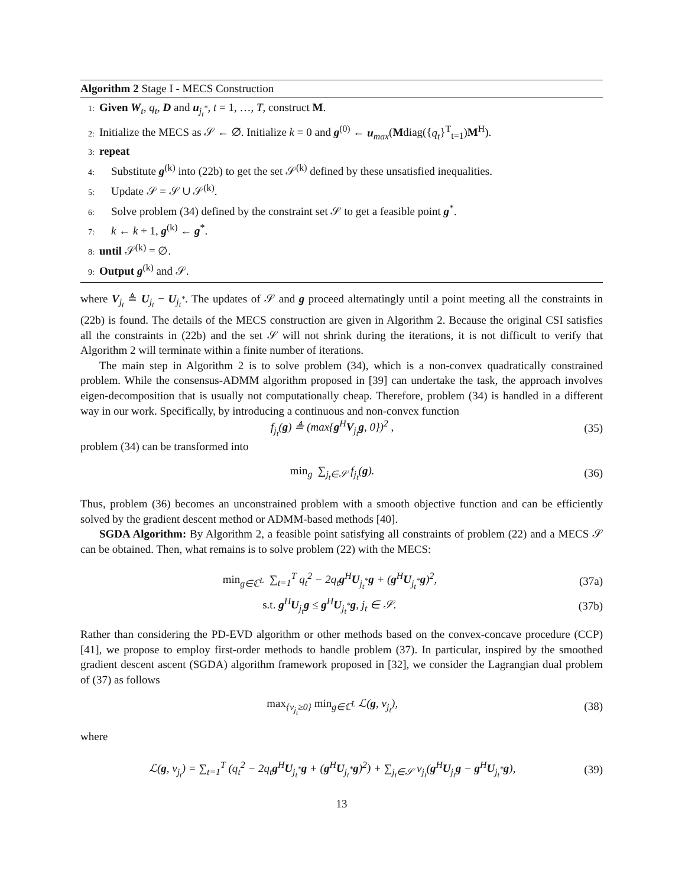Algorithm 2 Stage I - MECS Construction
1: Given W<sub>t</sub>, q<sub>t</sub>, D and u<sub>j<sub>t</sub><sup>*</sup></sub>, t = 1, …, T, construct M.
2: Initialize the MECS as 𝒮 ← ∅. Initialize k = 0 and g<sup>(0)</sup> ← u<sub>max</sub>(Mdiag({q<sub>t</sub>}<sup>T</sup><sub>t=1</sub>)M<sup>H</sup>).
3: repeat
4: Substitute g<sup>(k)</sup> into (22b) to get the set 𝒮<sup>(k)</sup> defined by these unsatisfied inequalities.
5: Update 𝒮 = 𝒮 ∪ 𝒮<sup>(k)</sup>.
6: Solve problem (34) defined by the constraint set 𝒮 to get a feasible point g<sup>*</sup>.
7: k ← k + 1, g<sup>(k)</sup> ← g<sup>*</sup>.
8: until 𝒮<sup>(k)</sup> = ∅.
9: Output g<sup>(k)</sup> and 𝒮.
where V<sub>j<sub>t</sub></sub> ≜ U<sub>j<sub>t</sub></sub> − U<sub>j<sub>t</sub><sup>*</sup></sub>. The updates of 𝒮 and g proceed alternatingly until a point meeting all the constraints in (22b) is found. The details of the MECS construction are given in Algorithm 2. Because the original CSI satisfies all the constraints in (22b) and the set 𝒮 will not shrink during the iterations, it is not difficult to verify that Algorithm 2 will terminate within a finite number of iterations.
The main step in Algorithm 2 is to solve problem (34), which is a non-convex quadratically constrained problem. While the consensus-ADMM algorithm proposed in [39] can undertake the task, the approach involves eigen-decomposition that is usually not computationally cheap. Therefore, problem (34) is handled in a different way in our work. Specifically, by introducing a continuous and non-convex function
f<sub>j<sub>t</sub></sub>(g) ≜ (max{g<sup>H</sup>V<sub>j<sub>t</sub></sub>g, 0})<sup>2</sup> , (35)
problem (34) can be transformed into
min<sub>g</sub> ∑<sub>j<sub>t</sub>∈𝒮</sub> f<sub>j<sub>t</sub></sub>(g). (36)
Thus, problem (36) becomes an unconstrained problem with a smooth objective function and can be efficiently solved by the gradient descent method or ADMM-based methods [40].
SGDA Algorithm: By Algorithm 2, a feasible point satisfying all constraints of problem (22) and a MECS 𝒮 can be obtained. Then, what remains is to solve problem (22) with the MECS:
min<sub>g∈ℂ<sup>L</sup></sub> ∑<sub>t=1</sub><sup>T</sup> q<sub>t</sub><sup>2</sup> − 2q<sub>t</sub>g<sup>H</sup>U<sub>j<sub>t</sub><sup>*</sup></sub>g + (g<sup>H</sup>U<sub>j<sub>t</sub><sup>*</sup></sub>g)<sup>2</sup>, (37a)
s.t. g<sup>H</sup>U<sub>j<sub>t</sub></sub>g ≤ g<sup>H</sup>U<sub>j<sub>t</sub><sup>*</sup></sub>g, j<sub>t</sub> ∈ 𝒮. (37b)
Rather than considering the PD-EVD algorithm or other methods based on the convex-concave procedure (CCP) [41], we propose to employ first-order methods to handle problem (37). In particular, inspired by the smoothed gradient descent ascent (SGDA) algorithm framework proposed in [32], we consider the Lagrangian dual problem of (37) as follows
max<sub>{ν<sub>j<sub>t</sub></sub>≥0}</sub> min<sub>g∈ℂ<sup>L</sup></sub> ℒ(g, ν<sub>j<sub>t</sub></sub>), (38)
where
ℒ(g, ν<sub>j<sub>t</sub></sub>) = ∑<sub>t=1</sub><sup>T</sup> (q<sub>t</sub><sup>2</sup> − 2q<sub>t</sub>g<sup>H</sup>U<sub>j<sub>t</sub><sup>*</sup></sub>g + (g<sup>H</sup>U<sub>j<sub>t</sub><sup>*</sup></sub>g)<sup>2</sup>) + ∑<sub>j<sub>t</sub>∈𝒮</sub> ν<sub>j<sub>t</sub></sub>(g<sup>H</sup>U<sub>j<sub>t</sub></sub>g − g<sup>H</sup>U<sub>j<sub>t</sub><sup>*</sup></sub>g), (39)
13